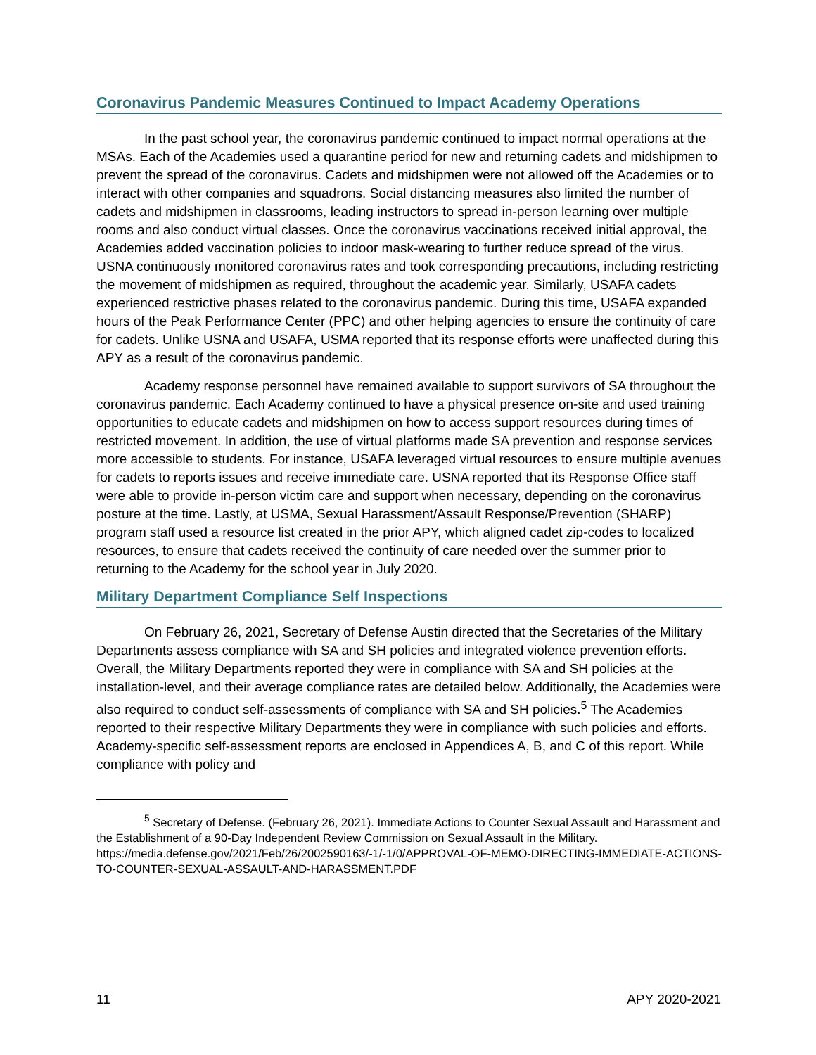Coronavirus Pandemic Measures Continued to Impact Academy Operations
In the past school year, the coronavirus pandemic continued to impact normal operations at the MSAs. Each of the Academies used a quarantine period for new and returning cadets and midshipmen to prevent the spread of the coronavirus. Cadets and midshipmen were not allowed off the Academies or to interact with other companies and squadrons. Social distancing measures also limited the number of cadets and midshipmen in classrooms, leading instructors to spread in-person learning over multiple rooms and also conduct virtual classes. Once the coronavirus vaccinations received initial approval, the Academies added vaccination policies to indoor mask-wearing to further reduce spread of the virus. USNA continuously monitored coronavirus rates and took corresponding precautions, including restricting the movement of midshipmen as required, throughout the academic year. Similarly, USAFA cadets experienced restrictive phases related to the coronavirus pandemic. During this time, USAFA expanded hours of the Peak Performance Center (PPC) and other helping agencies to ensure the continuity of care for cadets. Unlike USNA and USAFA, USMA reported that its response efforts were unaffected during this APY as a result of the coronavirus pandemic.
Academy response personnel have remained available to support survivors of SA throughout the coronavirus pandemic. Each Academy continued to have a physical presence on-site and used training opportunities to educate cadets and midshipmen on how to access support resources during times of restricted movement. In addition, the use of virtual platforms made SA prevention and response services more accessible to students. For instance, USAFA leveraged virtual resources to ensure multiple avenues for cadets to reports issues and receive immediate care. USNA reported that its Response Office staff were able to provide in-person victim care and support when necessary, depending on the coronavirus posture at the time. Lastly, at USMA, Sexual Harassment/Assault Response/Prevention (SHARP) program staff used a resource list created in the prior APY, which aligned cadet zip-codes to localized resources, to ensure that cadets received the continuity of care needed over the summer prior to returning to the Academy for the school year in July 2020.
Military Department Compliance Self Inspections
On February 26, 2021, Secretary of Defense Austin directed that the Secretaries of the Military Departments assess compliance with SA and SH policies and integrated violence prevention efforts. Overall, the Military Departments reported they were in compliance with SA and SH policies at the installation-level, and their average compliance rates are detailed below. Additionally, the Academies were also required to conduct self-assessments of compliance with SA and SH policies.<sup>5</sup> The Academies reported to their respective Military Departments they were in compliance with such policies and efforts. Academy-specific self-assessment reports are enclosed in Appendices A, B, and C of this report. While compliance with policy and
<sup>5</sup> Secretary of Defense. (February 26, 2021). Immediate Actions to Counter Sexual Assault and Harassment and the Establishment of a 90-Day Independent Review Commission on Sexual Assault in the Military. https://media.defense.gov/2021/Feb/26/2002590163/-1/-1/0/APPROVAL-OF-MEMO-DIRECTING-IMMEDIATE-ACTIONS-TO-COUNTER-SEXUAL-ASSAULT-AND-HARASSMENT.PDF
11 APY 2020-2021